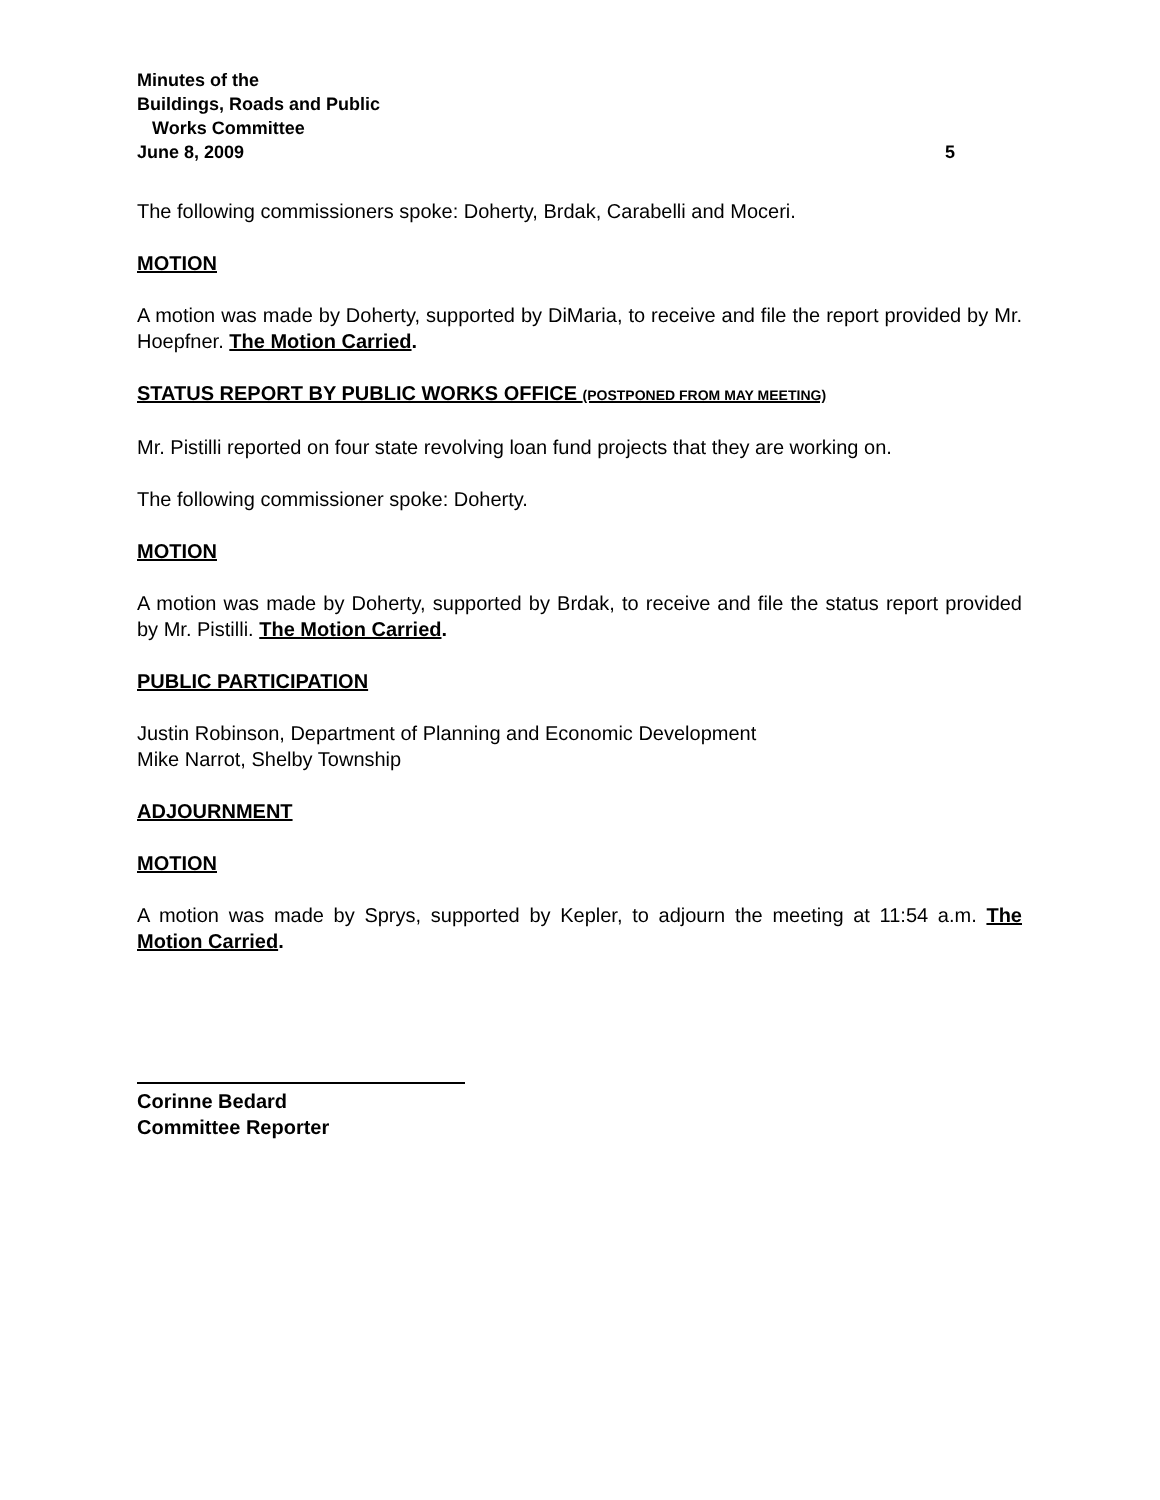Minutes of the
Buildings, Roads and Public
Works Committee
June 8, 2009 5
The following commissioners spoke: Doherty, Brdak, Carabelli and Moceri.
MOTION
A motion was made by Doherty, supported by DiMaria, to receive and file the report provided by Mr. Hoepfner. The Motion Carried.
STATUS REPORT BY PUBLIC WORKS OFFICE (POSTPONED FROM MAY MEETING)
Mr. Pistilli reported on four state revolving loan fund projects that they are working on.
The following commissioner spoke: Doherty.
MOTION
A motion was made by Doherty, supported by Brdak, to receive and file the status report provided by Mr. Pistilli. The Motion Carried.
PUBLIC PARTICIPATION
Justin Robinson, Department of Planning and Economic Development
Mike Narrot, Shelby Township
ADJOURNMENT
MOTION
A motion was made by Sprys, supported by Kepler, to adjourn the meeting at 11:54 a.m. The Motion Carried.
Corinne Bedard
Committee Reporter